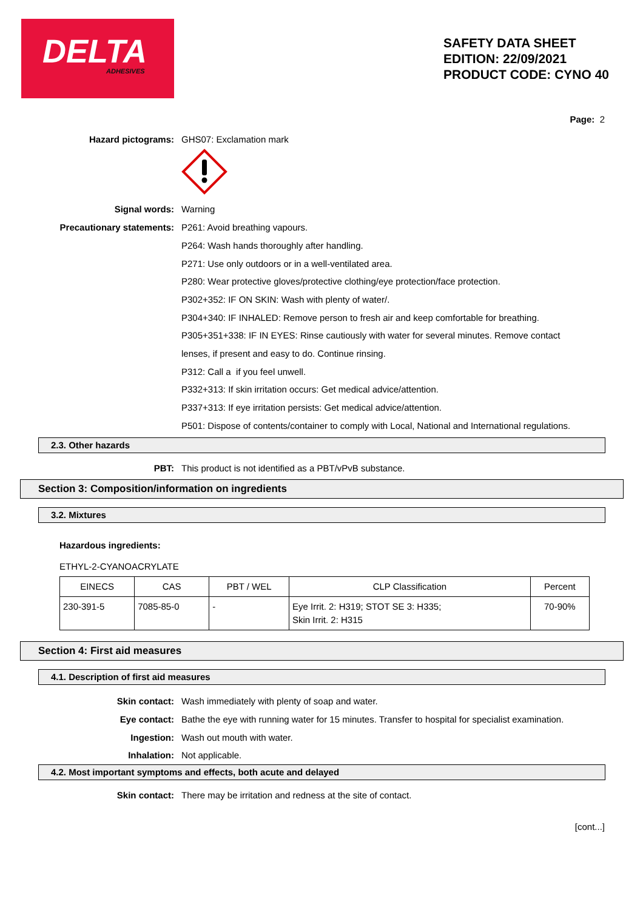DELTA ADHESIVES
SAFETY DATA SHEET
EDITION: 22/09/2021
PRODUCT CODE: CYNO 40
Page: 2
Hazard pictograms: GHS07: Exclamation mark
Signal words: Warning
Precautionary statements: P261: Avoid breathing vapours.
P264: Wash hands thoroughly after handling.
P271: Use only outdoors or in a well-ventilated area.
P280: Wear protective gloves/protective clothing/eye protection/face protection.
P302+352: IF ON SKIN: Wash with plenty of water/.
P304+340: IF INHALED: Remove person to fresh air and keep comfortable for breathing.
P305+351+338: IF IN EYES: Rinse cautiously with water for several minutes. Remove contact lenses, if present and easy to do. Continue rinsing.
P312: Call a if you feel unwell.
P332+313: If skin irritation occurs: Get medical advice/attention.
P337+313: If eye irritation persists: Get medical advice/attention.
P501: Dispose of contents/container to comply with Local, National and International regulations.
2.3. Other hazards
PBT: This product is not identified as a PBT/vPvB substance.
Section 3: Composition/information on ingredients
3.2. Mixtures
Hazardous ingredients:
ETHYL-2-CYANOACRYLATE
| EINECS | CAS | PBT / WEL | CLP Classification | Percent |
| --- | --- | --- | --- | --- |
| 230-391-5 | 7085-85-0 | - | Eye Irrit. 2: H319; STOT SE 3: H335; Skin Irrit. 2: H315 | 70-90% |
Section 4: First aid measures
4.1. Description of first aid measures
Skin contact: Wash immediately with plenty of soap and water.
Eye contact: Bathe the eye with running water for 15 minutes. Transfer to hospital for specialist examination.
Ingestion: Wash out mouth with water.
Inhalation: Not applicable.
4.2. Most important symptoms and effects, both acute and delayed
Skin contact: There may be irritation and redness at the site of contact.
[cont...]